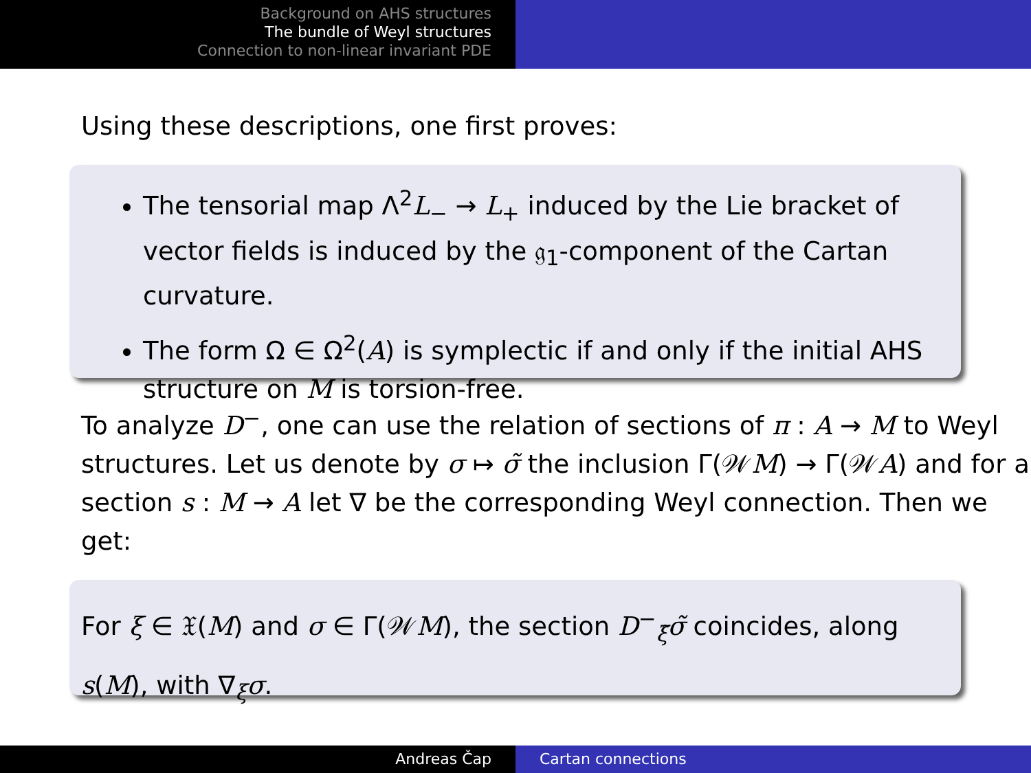Background on AHS structures
The bundle of Weyl structures
Connection to non-linear invariant PDE
Using these descriptions, one first proves:
The tensorial map Λ<sup>2</sup>L<sub>−</sub> → L<sub>+</sub> induced by the Lie bracket of vector fields is induced by the 𝔤<sub>1</sub>-component of the Cartan curvature.
The form Ω ∈ Ω<sup>2</sup>(A) is symplectic if and only if the initial AHS structure on M is torsion-free.
To analyze D<sup>−</sup>, one can use the relation of sections of π : A → M to Weyl structures. Let us denote by σ ↦ σ̃ the inclusion Γ(𝒲M) → Γ(𝒲A) and for a section s : M → A let ∇ be the corresponding Weyl connection. Then we get:
For ξ ∈ 𝔛(M) and σ ∈ Γ(𝒲M), the section D<sup>−</sup><sub>ξ̃</sub>σ̃ coincides, along s(M), with ∇<sub>ξ</sub>σ.
Andreas Čap Cartan connections